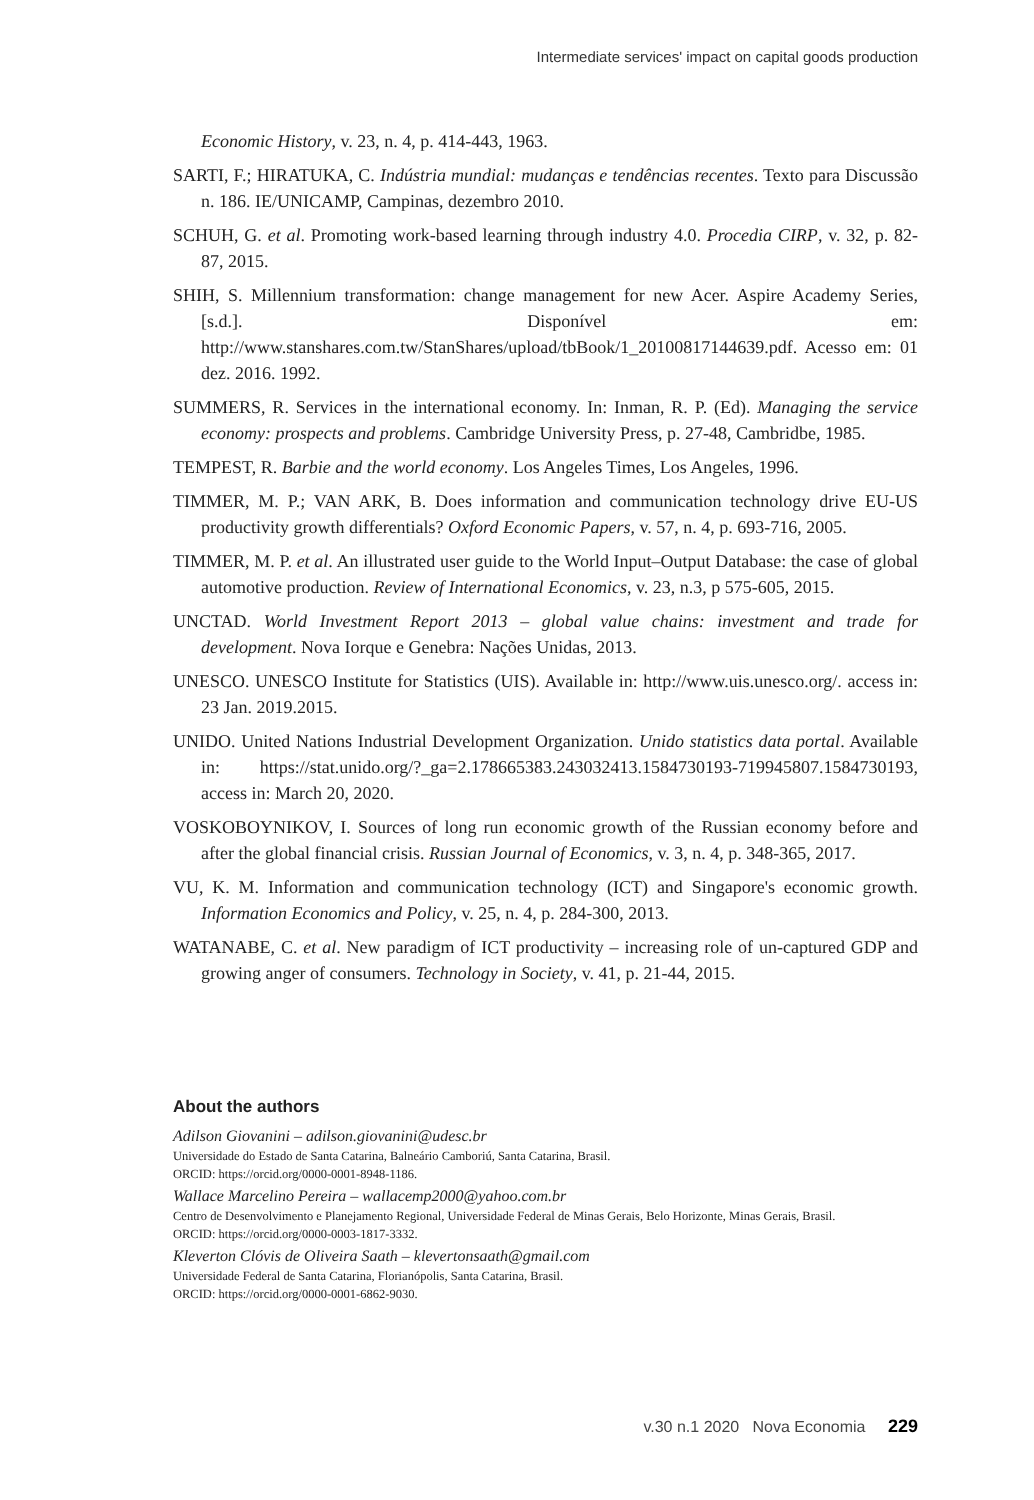Intermediate services' impact on capital goods production
Economic History, v. 23, n. 4, p. 414-443, 1963.
SARTI, F.; HIRATUKA, C. Indústria mundial: mudanças e tendências recentes. Texto para Discussão n. 186. IE/UNICAMP, Campinas, dezembro 2010.
SCHUH, G. et al. Promoting work-based learning through industry 4.0. Procedia CIRP, v. 32, p. 82-87, 2015.
SHIH, S. Millennium transformation: change management for new Acer. Aspire Academy Series, [s.d.]. Disponível em: http://www.stanshares.com.tw/StanShares/upload/tbBook/1_20100817144639.pdf. Acesso em: 01 dez. 2016. 1992.
SUMMERS, R. Services in the international economy. In: Inman, R. P. (Ed). Managing the service economy: prospects and problems. Cambridge University Press, p. 27-48, Cambridbe, 1985.
TEMPEST, R. Barbie and the world economy. Los Angeles Times, Los Angeles, 1996.
TIMMER, M. P.; VAN ARK, B. Does information and communication technology drive EU-US productivity growth differentials? Oxford Economic Papers, v. 57, n. 4, p. 693-716, 2005.
TIMMER, M. P. et al. An illustrated user guide to the World Input–Output Database: the case of global automotive production. Review of International Economics, v. 23, n.3, p 575-605, 2015.
UNCTAD. World Investment Report 2013 – global value chains: investment and trade for development. Nova Iorque e Genebra: Nações Unidas, 2013.
UNESCO. UNESCO Institute for Statistics (UIS). Available in: http://www.uis.unesco.org/. access in: 23 Jan. 2019.2015.
UNIDO. United Nations Industrial Development Organization. Unido statistics data portal. Available in: https://stat.unido.org/?_ga=2.178665383.243032413.1584730193-719945807.1584730193, access in: March 20, 2020.
VOSKOBOYNIKOV, I. Sources of long run economic growth of the Russian economy before and after the global financial crisis. Russian Journal of Economics, v. 3, n. 4, p. 348-365, 2017.
VU, K. M. Information and communication technology (ICT) and Singapore's economic growth. Information Economics and Policy, v. 25, n. 4, p. 284-300, 2013.
WATANABE, C. et al. New paradigm of ICT productivity – increasing role of un-captured GDP and growing anger of consumers. Technology in Society, v. 41, p. 21-44, 2015.
About the authors
Adilson Giovanini – adilson.giovanini@udesc.br
Universidade do Estado de Santa Catarina, Balneário Camboriú, Santa Catarina, Brasil.
ORCID: https://orcid.org/0000-0001-8948-1186.
Wallace Marcelino Pereira – wallacemp2000@yahoo.com.br
Centro de Desenvolvimento e Planejamento Regional, Universidade Federal de Minas Gerais, Belo Horizonte, Minas Gerais, Brasil.
ORCID: https://orcid.org/0000-0003-1817-3332.
Kleverton Clóvis de Oliveira Saath – klevertonsaath@gmail.com
Universidade Federal de Santa Catarina, Florianópolis, Santa Catarina, Brasil.
ORCID: https://orcid.org/0000-0001-6862-9030.
v.30 n.1 2020 Nova Economia 229